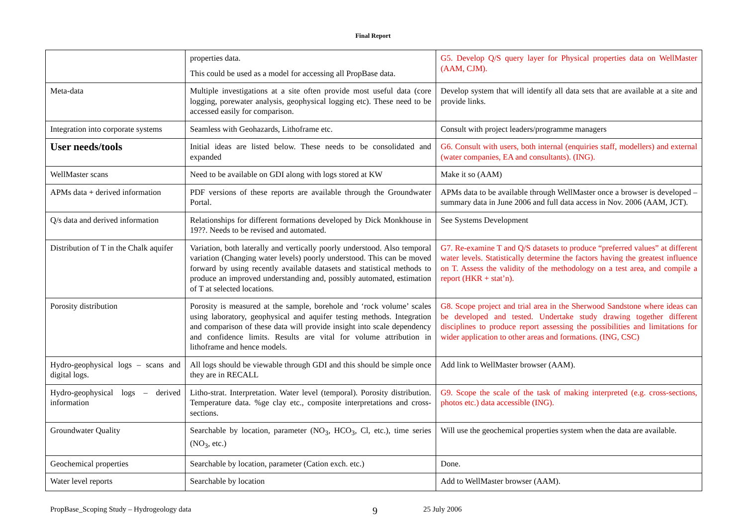Final Report
| | properties data. This could be used as a model for accessing all PropBase data. | G5. Develop Q/S query layer for Physical properties data on WellMaster (AAM, CJM). |
| Meta-data | Multiple investigations at a site often provide most useful data (core logging, porewater analysis, geophysical logging etc). These need to be accessed easily for comparison. | Develop system that will identify all data sets that are available at a site and provide links. |
| Integration into corporate systems | Seamless with Geohazards, Lithoframe etc. | Consult with project leaders/programme managers |
| User needs/tools | Initial ideas are listed below. These needs to be consolidated and expanded | G6. Consult with users, both internal (enquiries staff, modellers) and external (water companies, EA and consultants). (ING). |
| WellMaster scans | Need to be available on GDI along with logs stored at KW | Make it so (AAM) |
| APMs data + derived information | PDF versions of these reports are available through the Groundwater Portal. | APMs data to be available through WellMaster once a browser is developed – summary data in June 2006 and full data access in Nov. 2006 (AAM, JCT). |
| Q/s data and derived information | Relationships for different formations developed by Dick Monkhouse in 19??. Needs to be revised and automated. | See Systems Development |
| Distribution of T in the Chalk aquifer | Variation, both laterally and vertically poorly understood. Also temporal variation (Changing water levels) poorly understood. This can be moved forward by using recently available datasets and statistical methods to produce an improved understanding and, possibly automated, estimation of T at selected locations. | G7. Re-examine T and Q/S datasets to produce “preferred values” at different water levels. Statistically determine the factors having the greatest influence on T. Assess the validity of the methodology on a test area, and compile a report (HKR + stat’n). |
| Porosity distribution | Porosity is measured at the sample, borehole and ‘rock volume’ scales using laboratory, geophysical and aquifer testing methods. Integration and comparison of these data will provide insight into scale dependency and confidence limits. Results are vital for volume attribution in lithoframe and hence models. | G8. Scope project and trial area in the Sherwood Sandstone where ideas can be developed and tested. Undertake study drawing together different disciplines to produce report assessing the possibilities and limitations for wider application to other areas and formations. (ING, CSC) |
| Hydro-geophysical logs – scans and digital logs. | All logs should be viewable through GDI and this should be simple once they are in RECALL | Add link to WellMaster browser (AAM). |
| Hydro-geophysical logs – derived information | Litho-strat. Interpretation. Water level (temporal). Porosity distribution. Temperature data. %ge clay etc., composite interpretations and cross-sections. | G9. Scope the scale of the task of making interpreted (e.g. cross-sections, photos etc.) data accessible (ING). |
| Groundwater Quality | Searchable by location, parameter (NO<sub>3</sub>, HCO<sub>3</sub>, Cl, etc.), time series (NO<sub>3</sub>, etc.) | Will use the geochemical properties system when the data are available. |
| Geochemical properties | Searchable by location, parameter (Cation exch. etc.) | Done. |
| Water level reports | Searchable by location | Add to WellMaster browser (AAM). |
PropBase_Scoping Study – Hydrogeology data 9 25 July 2006